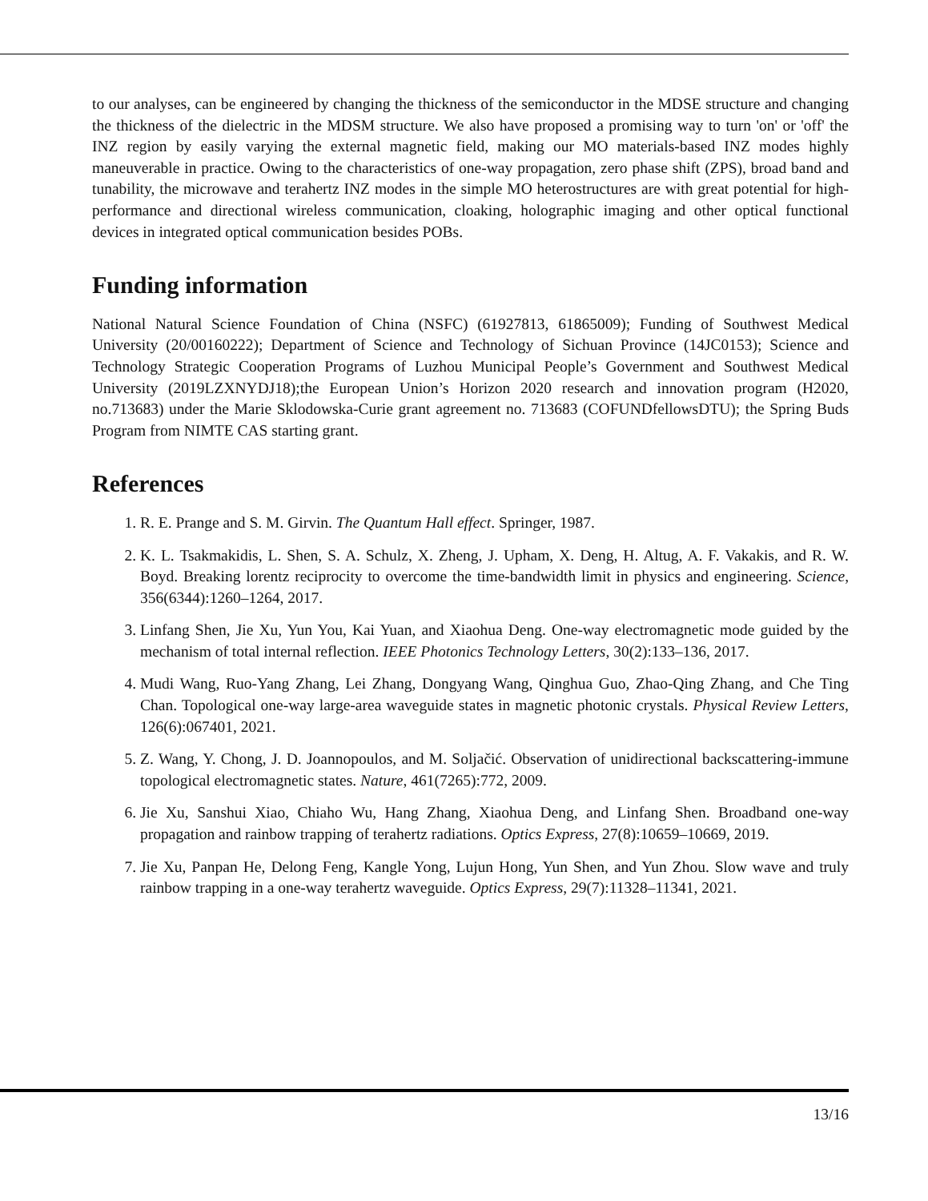to our analyses, can be engineered by changing the thickness of the semiconductor in the MDSE structure and changing the thickness of the dielectric in the MDSM structure. We also have proposed a promising way to turn 'on' or 'off' the INZ region by easily varying the external magnetic field, making our MO materials-based INZ modes highly maneuverable in practice. Owing to the characteristics of one-way propagation, zero phase shift (ZPS), broad band and tunability, the microwave and terahertz INZ modes in the simple MO heterostructures are with great potential for high-performance and directional wireless communication, cloaking, holographic imaging and other optical functional devices in integrated optical communication besides POBs.
Funding information
National Natural Science Foundation of China (NSFC) (61927813, 61865009); Funding of Southwest Medical University (20/00160222); Department of Science and Technology of Sichuan Province (14JC0153); Science and Technology Strategic Cooperation Programs of Luzhou Municipal People’s Government and Southwest Medical University (2019LZXNYDJ18);the European Union’s Horizon 2020 research and innovation program (H2020, no.713683) under the Marie Sklodowska-Curie grant agreement no. 713683 (COFUNDfellowsDTU); the Spring Buds Program from NIMTE CAS starting grant.
References
1. R. E. Prange and S. M. Girvin. The Quantum Hall effect. Springer, 1987.
2. K. L. Tsakmakidis, L. Shen, S. A. Schulz, X. Zheng, J. Upham, X. Deng, H. Altug, A. F. Vakakis, and R. W. Boyd. Breaking lorentz reciprocity to overcome the time-bandwidth limit in physics and engineering. Science, 356(6344):1260–1264, 2017.
3. Linfang Shen, Jie Xu, Yun You, Kai Yuan, and Xiaohua Deng. One-way electromagnetic mode guided by the mechanism of total internal reflection. IEEE Photonics Technology Letters, 30(2):133–136, 2017.
4. Mudi Wang, Ruo-Yang Zhang, Lei Zhang, Dongyang Wang, Qinghua Guo, Zhao-Qing Zhang, and Che Ting Chan. Topological one-way large-area waveguide states in magnetic photonic crystals. Physical Review Letters, 126(6):067401, 2021.
5. Z. Wang, Y. Chong, J. D. Joannopoulos, and M. Soljačić. Observation of unidirectional backscattering-immune topological electromagnetic states. Nature, 461(7265):772, 2009.
6. Jie Xu, Sanshui Xiao, Chiaho Wu, Hang Zhang, Xiaohua Deng, and Linfang Shen. Broadband one-way propagation and rainbow trapping of terahertz radiations. Optics Express, 27(8):10659–10669, 2019.
7. Jie Xu, Panpan He, Delong Feng, Kangle Yong, Lujun Hong, Yun Shen, and Yun Zhou. Slow wave and truly rainbow trapping in a one-way terahertz waveguide. Optics Express, 29(7):11328–11341, 2021.
13/16